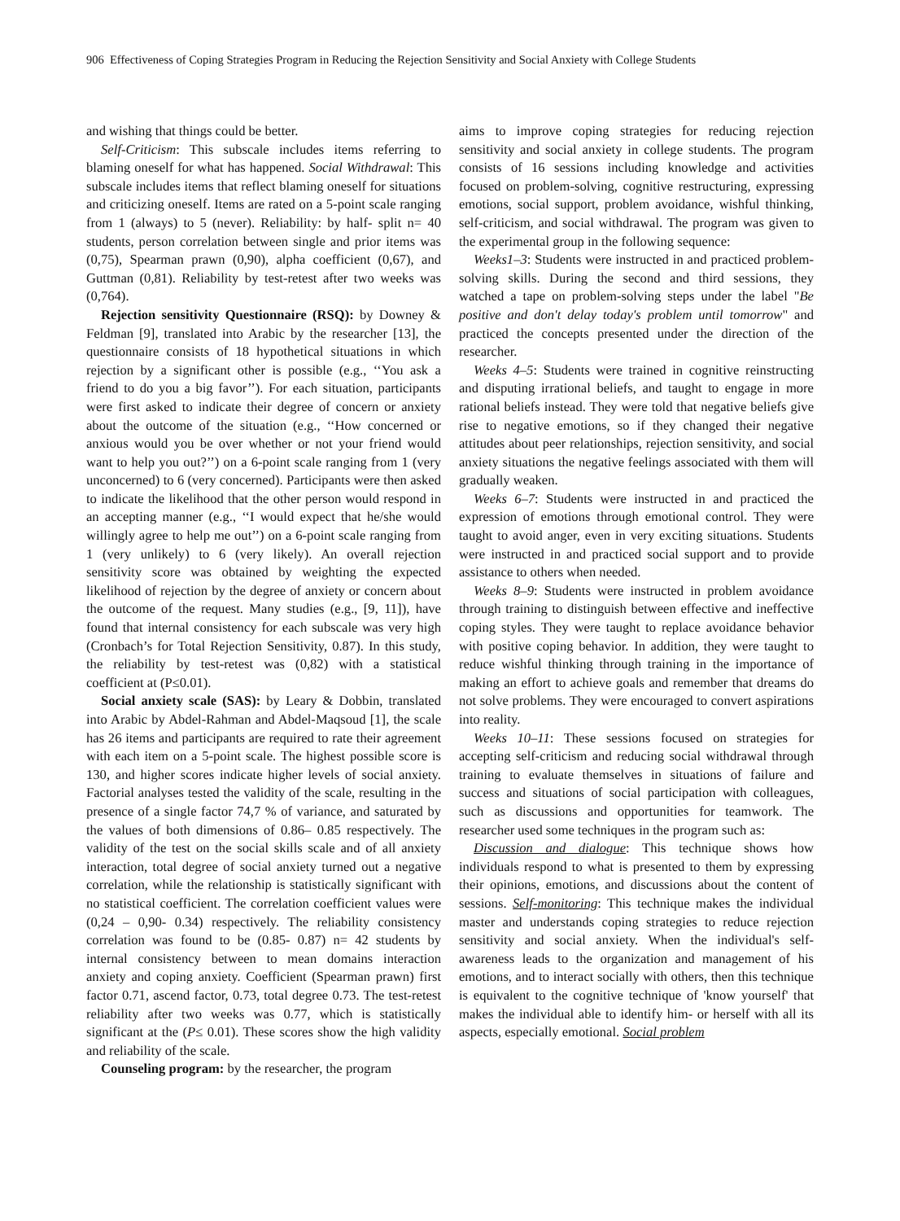906 Effectiveness of Coping Strategies Program in Reducing the Rejection Sensitivity and Social Anxiety with College Students
and wishing that things could be better.
Self-Criticism: This subscale includes items referring to blaming oneself for what has happened. Social Withdrawal: This subscale includes items that reflect blaming oneself for situations and criticizing oneself. Items are rated on a 5-point scale ranging from 1 (always) to 5 (never). Reliability: by half- split n= 40 students, person correlation between single and prior items was (0,75), Spearman prawn (0,90), alpha coefficient (0,67), and Guttman (0,81). Reliability by test-retest after two weeks was (0,764).
Rejection sensitivity Questionnaire (RSQ): by Downey & Feldman [9], translated into Arabic by the researcher [13], the questionnaire consists of 18 hypothetical situations in which rejection by a significant other is possible (e.g., ‘‘You ask a friend to do you a big favor’’). For each situation, participants were first asked to indicate their degree of concern or anxiety about the outcome of the situation (e.g., ‘‘How concerned or anxious would you be over whether or not your friend would want to help you out?’’) on a 6-point scale ranging from 1 (very unconcerned) to 6 (very concerned). Participants were then asked to indicate the likelihood that the other person would respond in an accepting manner (e.g., ‘‘I would expect that he/she would willingly agree to help me out’’) on a 6-point scale ranging from 1 (very unlikely) to 6 (very likely). An overall rejection sensitivity score was obtained by weighting the expected likelihood of rejection by the degree of anxiety or concern about the outcome of the request. Many studies (e.g., [9, 11]), have found that internal consistency for each subscale was very high (Cronbach’s for Total Rejection Sensitivity, 0.87). In this study, the reliability by test-retest was (0,82) with a statistical coefficient at (P≤0.01).
Social anxiety scale (SAS): by Leary & Dobbin, translated into Arabic by Abdel-Rahman and Abdel-Maqsoud [1], the scale has 26 items and participants are required to rate their agreement with each item on a 5-point scale. The highest possible score is 130, and higher scores indicate higher levels of social anxiety. Factorial analyses tested the validity of the scale, resulting in the presence of a single factor 74,7 % of variance, and saturated by the values of both dimensions of 0.86– 0.85 respectively. The validity of the test on the social skills scale and of all anxiety interaction, total degree of social anxiety turned out a negative correlation, while the relationship is statistically significant with no statistical coefficient. The correlation coefficient values were (0,24 – 0,90- 0.34) respectively. The reliability consistency correlation was found to be (0.85- 0.87) n= 42 students by internal consistency between to mean domains interaction anxiety and coping anxiety. Coefficient (Spearman prawn) first factor 0.71, ascend factor, 0.73, total degree 0.73. The test-retest reliability after two weeks was 0.77, which is statistically significant at the (P≤ 0.01). These scores show the high validity and reliability of the scale.
Counseling program: by the researcher, the program
aims to improve coping strategies for reducing rejection sensitivity and social anxiety in college students. The program consists of 16 sessions including knowledge and activities focused on problem-solving, cognitive restructuring, expressing emotions, social support, problem avoidance, wishful thinking, self-criticism, and social withdrawal. The program was given to the experimental group in the following sequence:
Weeks1–3: Students were instructed in and practiced problem-solving skills. During the second and third sessions, they watched a tape on problem-solving steps under the label "Be positive and don't delay today's problem until tomorrow" and practiced the concepts presented under the direction of the researcher.
Weeks 4–5: Students were trained in cognitive reinstructing and disputing irrational beliefs, and taught to engage in more rational beliefs instead. They were told that negative beliefs give rise to negative emotions, so if they changed their negative attitudes about peer relationships, rejection sensitivity, and social anxiety situations the negative feelings associated with them will gradually weaken.
Weeks 6–7: Students were instructed in and practiced the expression of emotions through emotional control. They were taught to avoid anger, even in very exciting situations. Students were instructed in and practiced social support and to provide assistance to others when needed.
Weeks 8–9: Students were instructed in problem avoidance through training to distinguish between effective and ineffective coping styles. They were taught to replace avoidance behavior with positive coping behavior. In addition, they were taught to reduce wishful thinking through training in the importance of making an effort to achieve goals and remember that dreams do not solve problems. They were encouraged to convert aspirations into reality.
Weeks 10–11: These sessions focused on strategies for accepting self-criticism and reducing social withdrawal through training to evaluate themselves in situations of failure and success and situations of social participation with colleagues, such as discussions and opportunities for teamwork. The researcher used some techniques in the program such as:
Discussion and dialogue: This technique shows how individuals respond to what is presented to them by expressing their opinions, emotions, and discussions about the content of sessions. Self-monitoring: This technique makes the individual master and understands coping strategies to reduce rejection sensitivity and social anxiety. When the individual's self-awareness leads to the organization and management of his emotions, and to interact socially with others, then this technique is equivalent to the cognitive technique of 'know yourself' that makes the individual able to identify him- or herself with all its aspects, especially emotional. Social problem